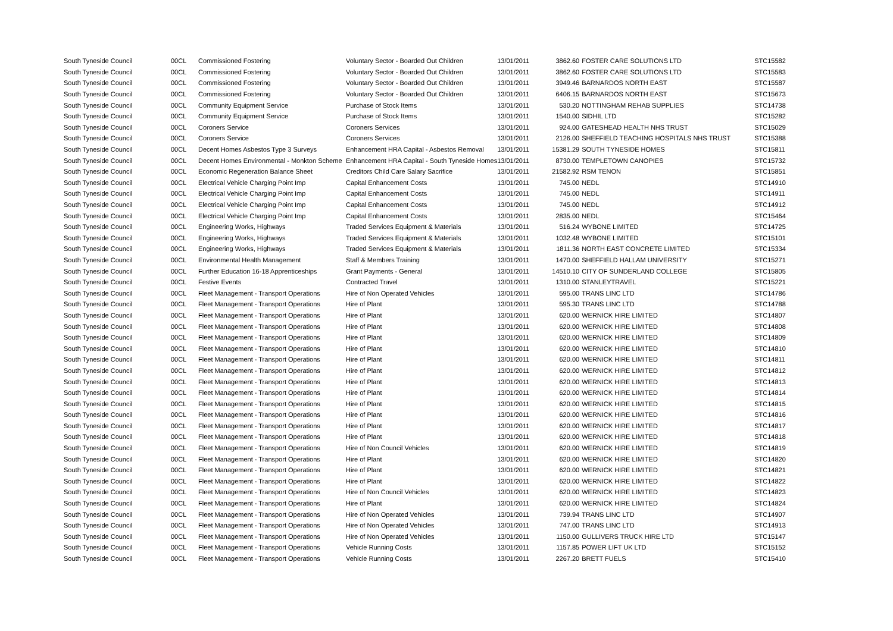| South Tyneside Council | 00CL | Commissioned Fostering | Voluntary Sector - Boarded Out Children | 13/01/2011 | 3862.60 | FOSTER CARE SOLUTIONS LTD | STC15582 |
| South Tyneside Council | 00CL | Commissioned Fostering | Voluntary Sector - Boarded Out Children | 13/01/2011 | 3862.60 | FOSTER CARE SOLUTIONS LTD | STC15583 |
| South Tyneside Council | 00CL | Commissioned Fostering | Voluntary Sector - Boarded Out Children | 13/01/2011 | 3949.46 | BARNARDOS NORTH EAST | STC15587 |
| South Tyneside Council | 00CL | Commissioned Fostering | Voluntary Sector - Boarded Out Children | 13/01/2011 | 6406.15 | BARNARDOS NORTH EAST | STC15673 |
| South Tyneside Council | 00CL | Community Equipment Service | Purchase of Stock Items | 13/01/2011 | 530.20 | NOTTINGHAM REHAB SUPPLIES | STC14738 |
| South Tyneside Council | 00CL | Community Equipment Service | Purchase of Stock Items | 13/01/2011 | 1540.00 | SIDHIL LTD | STC15282 |
| South Tyneside Council | 00CL | Coroners Service | Coroners Services | 13/01/2011 | 924.00 | GATESHEAD HEALTH NHS TRUST | STC15029 |
| South Tyneside Council | 00CL | Coroners Service | Coroners Services | 13/01/2011 | 2126.00 | SHEFFIELD TEACHING HOSPITALS NHS TRUST | STC15388 |
| South Tyneside Council | 00CL | Decent Homes Asbestos Type 3 Surveys | Enhancement HRA Capital - Asbestos Removal | 13/01/2011 | 15381.29 | SOUTH TYNESIDE HOMES | STC15811 |
| South Tyneside Council | 00CL | Decent Homes Environmental - Monkton Scheme | Enhancement HRA Capital - South Tyneside Homes | 13/01/2011 | 8730.00 | TEMPLETOWN CANOPIES | STC15732 |
| South Tyneside Council | 00CL | Economic Regeneration Balance Sheet | Creditors Child Care Salary Sacrifice | 13/01/2011 | 21582.92 | RSM TENON | STC15851 |
| South Tyneside Council | 00CL | Electrical Vehicle Charging Point Imp | Capital Enhancement Costs | 13/01/2011 | 745.00 | NEDL | STC14910 |
| South Tyneside Council | 00CL | Electrical Vehicle Charging Point Imp | Capital Enhancement Costs | 13/01/2011 | 745.00 | NEDL | STC14911 |
| South Tyneside Council | 00CL | Electrical Vehicle Charging Point Imp | Capital Enhancement Costs | 13/01/2011 | 745.00 | NEDL | STC14912 |
| South Tyneside Council | 00CL | Electrical Vehicle Charging Point Imp | Capital Enhancement Costs | 13/01/2011 | 2835.00 | NEDL | STC15464 |
| South Tyneside Council | 00CL | Engineering Works, Highways | Traded Services Equipment & Materials | 13/01/2011 | 516.24 | WYBONE LIMITED | STC14725 |
| South Tyneside Council | 00CL | Engineering Works, Highways | Traded Services Equipment & Materials | 13/01/2011 | 1032.48 | WYBONE LIMITED | STC15101 |
| South Tyneside Council | 00CL | Engineering Works, Highways | Traded Services Equipment & Materials | 13/01/2011 | 1811.36 | NORTH EAST CONCRETE LIMITED | STC15334 |
| South Tyneside Council | 00CL | Environmental Health Management | Staff & Members Training | 13/01/2011 | 1470.00 | SHEFFIELD HALLAM UNIVERSITY | STC15271 |
| South Tyneside Council | 00CL | Further Education 16-18 Apprenticeships | Grant Payments - General | 13/01/2011 | 14510.10 | CITY OF SUNDERLAND COLLEGE | STC15805 |
| South Tyneside Council | 00CL | Festive Events | Contracted Travel | 13/01/2011 | 1310.00 | STANLEYTRAVEL | STC15221 |
| South Tyneside Council | 00CL | Fleet Management - Transport Operations | Hire of Non Operated Vehicles | 13/01/2011 | 595.00 | TRANS LINC LTD | STC14786 |
| South Tyneside Council | 00CL | Fleet Management - Transport Operations | Hire of Plant | 13/01/2011 | 595.30 | TRANS LINC LTD | STC14788 |
| South Tyneside Council | 00CL | Fleet Management - Transport Operations | Hire of Plant | 13/01/2011 | 620.00 | WERNICK HIRE LIMITED | STC14807 |
| South Tyneside Council | 00CL | Fleet Management - Transport Operations | Hire of Plant | 13/01/2011 | 620.00 | WERNICK HIRE LIMITED | STC14808 |
| South Tyneside Council | 00CL | Fleet Management - Transport Operations | Hire of Plant | 13/01/2011 | 620.00 | WERNICK HIRE LIMITED | STC14809 |
| South Tyneside Council | 00CL | Fleet Management - Transport Operations | Hire of Plant | 13/01/2011 | 620.00 | WERNICK HIRE LIMITED | STC14810 |
| South Tyneside Council | 00CL | Fleet Management - Transport Operations | Hire of Plant | 13/01/2011 | 620.00 | WERNICK HIRE LIMITED | STC14811 |
| South Tyneside Council | 00CL | Fleet Management - Transport Operations | Hire of Plant | 13/01/2011 | 620.00 | WERNICK HIRE LIMITED | STC14812 |
| South Tyneside Council | 00CL | Fleet Management - Transport Operations | Hire of Plant | 13/01/2011 | 620.00 | WERNICK HIRE LIMITED | STC14813 |
| South Tyneside Council | 00CL | Fleet Management - Transport Operations | Hire of Plant | 13/01/2011 | 620.00 | WERNICK HIRE LIMITED | STC14814 |
| South Tyneside Council | 00CL | Fleet Management - Transport Operations | Hire of Plant | 13/01/2011 | 620.00 | WERNICK HIRE LIMITED | STC14815 |
| South Tyneside Council | 00CL | Fleet Management - Transport Operations | Hire of Plant | 13/01/2011 | 620.00 | WERNICK HIRE LIMITED | STC14816 |
| South Tyneside Council | 00CL | Fleet Management - Transport Operations | Hire of Plant | 13/01/2011 | 620.00 | WERNICK HIRE LIMITED | STC14817 |
| South Tyneside Council | 00CL | Fleet Management - Transport Operations | Hire of Plant | 13/01/2011 | 620.00 | WERNICK HIRE LIMITED | STC14818 |
| South Tyneside Council | 00CL | Fleet Management - Transport Operations | Hire of Non Council Vehicles | 13/01/2011 | 620.00 | WERNICK HIRE LIMITED | STC14819 |
| South Tyneside Council | 00CL | Fleet Management - Transport Operations | Hire of Plant | 13/01/2011 | 620.00 | WERNICK HIRE LIMITED | STC14820 |
| South Tyneside Council | 00CL | Fleet Management - Transport Operations | Hire of Plant | 13/01/2011 | 620.00 | WERNICK HIRE LIMITED | STC14821 |
| South Tyneside Council | 00CL | Fleet Management - Transport Operations | Hire of Plant | 13/01/2011 | 620.00 | WERNICK HIRE LIMITED | STC14822 |
| South Tyneside Council | 00CL | Fleet Management - Transport Operations | Hire of Non Council Vehicles | 13/01/2011 | 620.00 | WERNICK HIRE LIMITED | STC14823 |
| South Tyneside Council | 00CL | Fleet Management - Transport Operations | Hire of Plant | 13/01/2011 | 620.00 | WERNICK HIRE LIMITED | STC14824 |
| South Tyneside Council | 00CL | Fleet Management - Transport Operations | Hire of Non Operated Vehicles | 13/01/2011 | 739.94 | TRANS LINC LTD | STC14907 |
| South Tyneside Council | 00CL | Fleet Management - Transport Operations | Hire of Non Operated Vehicles | 13/01/2011 | 747.00 | TRANS LINC LTD | STC14913 |
| South Tyneside Council | 00CL | Fleet Management - Transport Operations | Hire of Non Operated Vehicles | 13/01/2011 | 1150.00 | GULLIVERS TRUCK HIRE LTD | STC15147 |
| South Tyneside Council | 00CL | Fleet Management - Transport Operations | Vehicle Running Costs | 13/01/2011 | 1157.85 | POWER LIFT UK LTD | STC15152 |
| South Tyneside Council | 00CL | Fleet Management - Transport Operations | Vehicle Running Costs | 13/01/2011 | 2267.20 | BRETT FUELS | STC15410 |